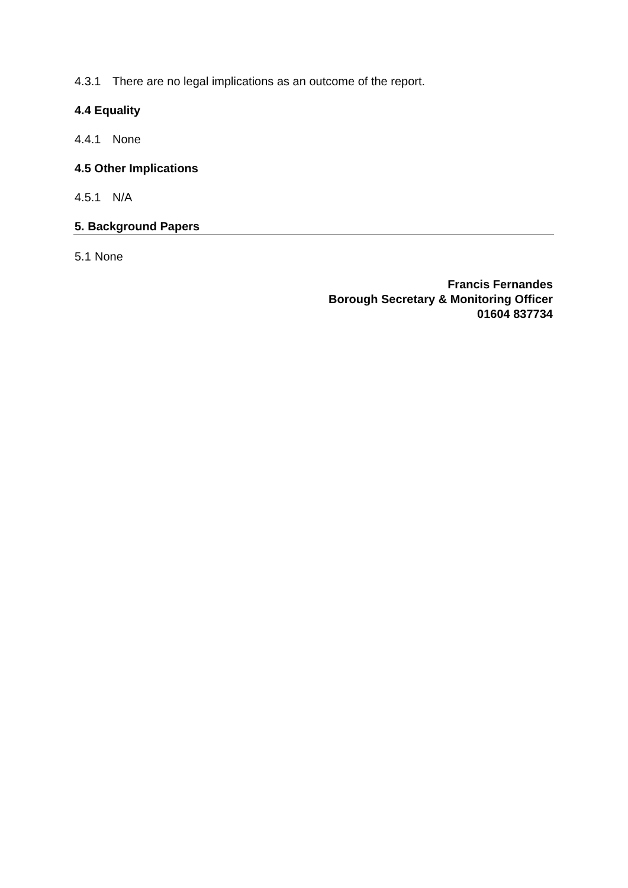4.3.1 There are no legal implications as an outcome of the report.
4.4 Equality
4.4.1 None
4.5 Other Implications
4.5.1 N/A
5. Background Papers
5.1 None
Francis Fernandes
Borough Secretary & Monitoring Officer
01604 837734